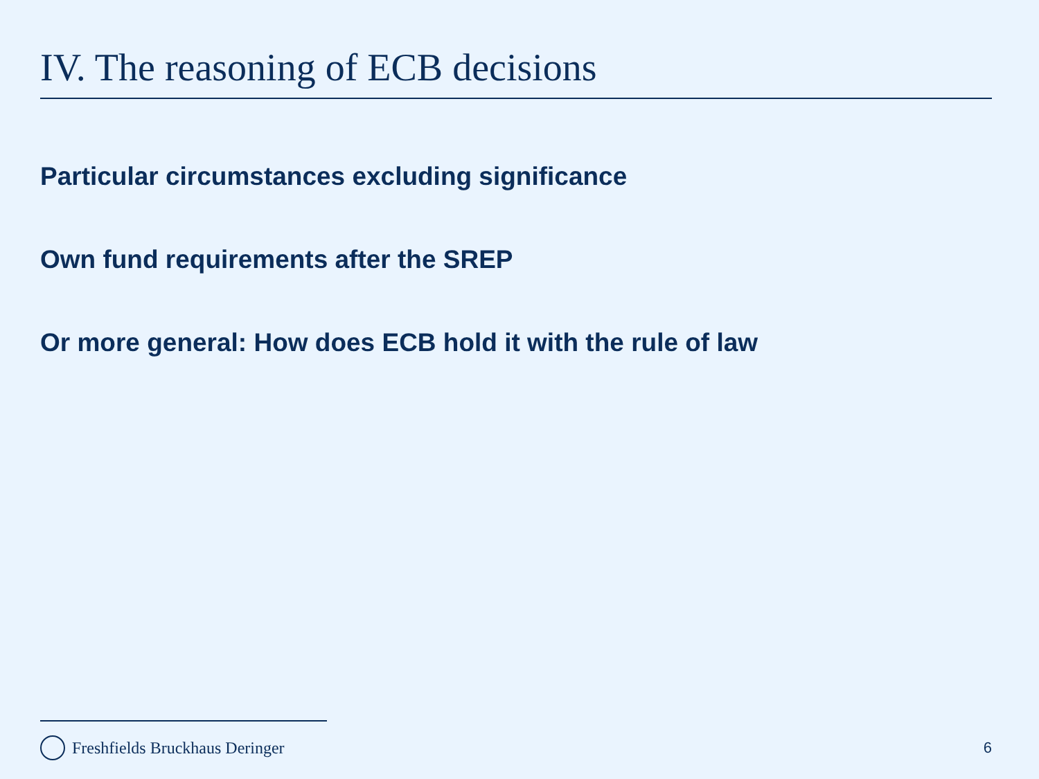IV. The reasoning of ECB decisions
Particular circumstances excluding significance
Own fund requirements after the SREP
Or more general: How does ECB hold it with the rule of law
Freshfields Bruckhaus Deringer 6